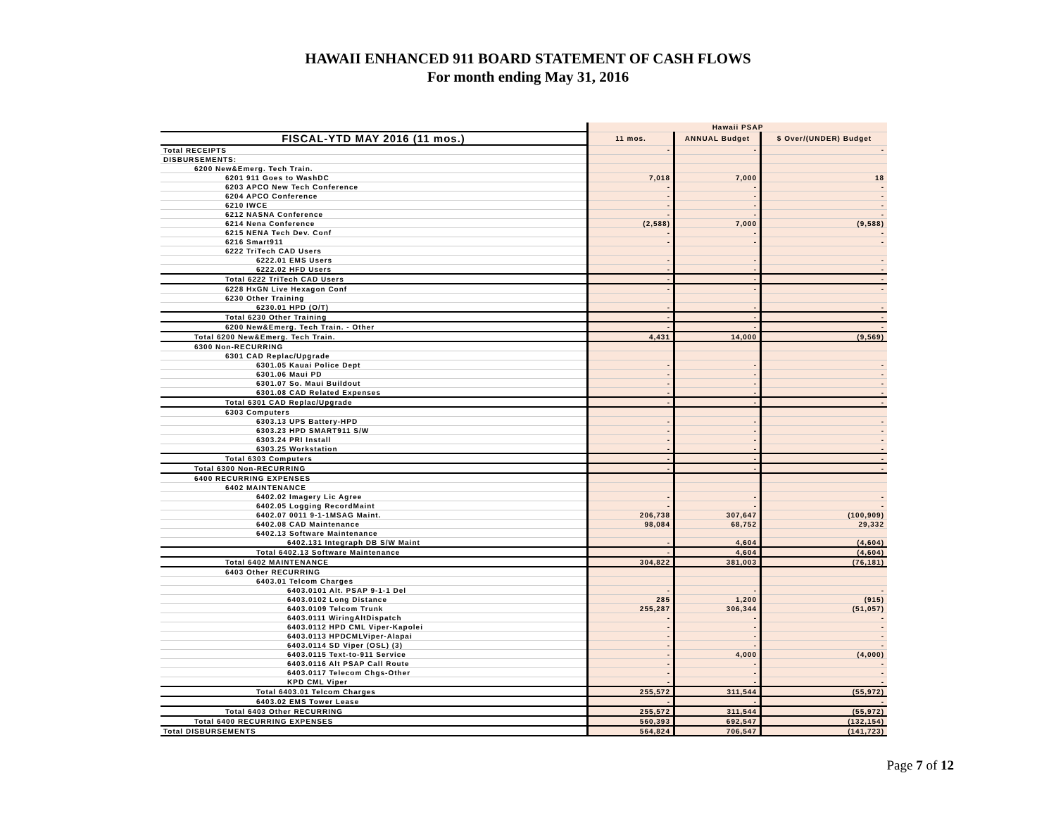HAWAII ENHANCED 911 BOARD STATEMENT OF CASH FLOWS
For month ending May 31, 2016
| | Hawaii PSAP | | |
| FISCAL-YTD MAY 2016 (11 mos.) | 11 mos. | ANNUAL Budget | $ Over/(UNDER) Budget |
| Total RECEIPTS | - | - | - |
| DISBURSEMENTS: | | | |
| 6200 New&Emerg. Tech Train. | | | |
| 6201 911 Goes to WashDC | 7,018 | 7,000 | 18 |
| 6203 APCO New Tech Conference | - | - | - |
| 6204 APCO Conference | - | - | - |
| 6210 IWCE | - | - | - |
| 6212 NASNA Conference | - | - | - |
| 6214 Nena Conference | (2,588) | 7,000 | (9,588) |
| 6215 NENA Tech Dev. Conf | - | - | - |
| 6216 Smart911 | - | - | - |
| 6222 TriTech CAD Users | | | |
| 6222.01 EMS Users | - | - | - |
| 6222.02 HFD Users | - | - | - |
| Total 6222 TriTech CAD Users | - | - | - |
| 6228 HxGN Live Hexagon Conf | - | - | - |
| 6230 Other Training | | | |
| 6230.01 HPD (O/T) | - | - | - |
| Total 6230 Other Training | - | - | - |
| 6200 New&Emerg. Tech Train. - Other | - | - | - |
| Total 6200 New&Emerg. Tech Train. | 4,431 | 14,000 | (9,569) |
| 6300 Non-RECURRING | | | |
| 6301 CAD Replac/Upgrade | | | |
| 6301.05 Kauai Police Dept | - | - | - |
| 6301.06 Maui PD | - | - | - |
| 6301.07 So. Maui Buildout | - | - | - |
| 6301.08 CAD Related Expenses | - | - | - |
| Total 6301 CAD Replac/Upgrade | - | - | - |
| 6303 Computers | | | |
| 6303.13 UPS Battery-HPD | - | - | - |
| 6303.23 HPD SMART911 S/W | - | - | - |
| 6303.24 PRI Install | - | - | - |
| 6303.25 Workstation | - | - | - |
| Total 6303 Computers | - | - | - |
| Total 6300 Non-RECURRING | - | - | - |
| 6400 RECURRING EXPENSES | | | |
| 6402 MAINTENANCE | | | |
| 6402.02 Imagery Lic Agree | - | - | - |
| 6402.05 Logging RecordMaint | - | - | - |
| 6402.07 0011 9-1-1MSAG Maint. | 206,738 | 307,647 | (100,909) |
| 6402.08 CAD Maintenance | 98,084 | 68,752 | 29,332 |
| 6402.13 Software Maintenance | | | |
| 6402.131 Integraph DB S/W Maint | - | 4,604 | (4,604) |
| Total 6402.13 Software Maintenance | - | 4,604 | (4,604) |
| Total 6402 MAINTENANCE | 304,822 | 381,003 | (76,181) |
| 6403 Other RECURRING | | | |
| 6403.01 Telcom Charges | | | |
| 6403.0101 Alt. PSAP 9-1-1 Del | - | - | - |
| 6403.0102 Long Distance | 285 | 1,200 | (915) |
| 6403.0109 Telcom Trunk | 255,287 | 306,344 | (51,057) |
| 6403.0111 WiringAltDispatch | - | - | - |
| 6403.0112 HPD CML Viper-Kapolei | - | - | - |
| 6403.0113 HPDCMLViper-Alapai | - | - | - |
| 6403.0114 SD Viper (OSL) (3) | - | - | - |
| 6403.0115 Text-to-911 Service | - | 4,000 | (4,000) |
| 6403.0116 Alt PSAP Call Route | - | - | - |
| 6403.0117 Telecom Chgs-Other | - | - | - |
| KPD CML Viper | - | - | - |
| Total 6403.01 Telcom Charges | 255,572 | 311,544 | (55,972) |
| 6403.02 EMS Tower Lease | - | - | - |
| Total 6403 Other RECURRING | 255,572 | 311,544 | (55,972) |
| Total 6400 RECURRING EXPENSES | 560,393 | 692,547 | (132,154) |
| Total DISBURSEMENTS | 564,824 | 706,547 | (141,723) |
Page 7 of 12